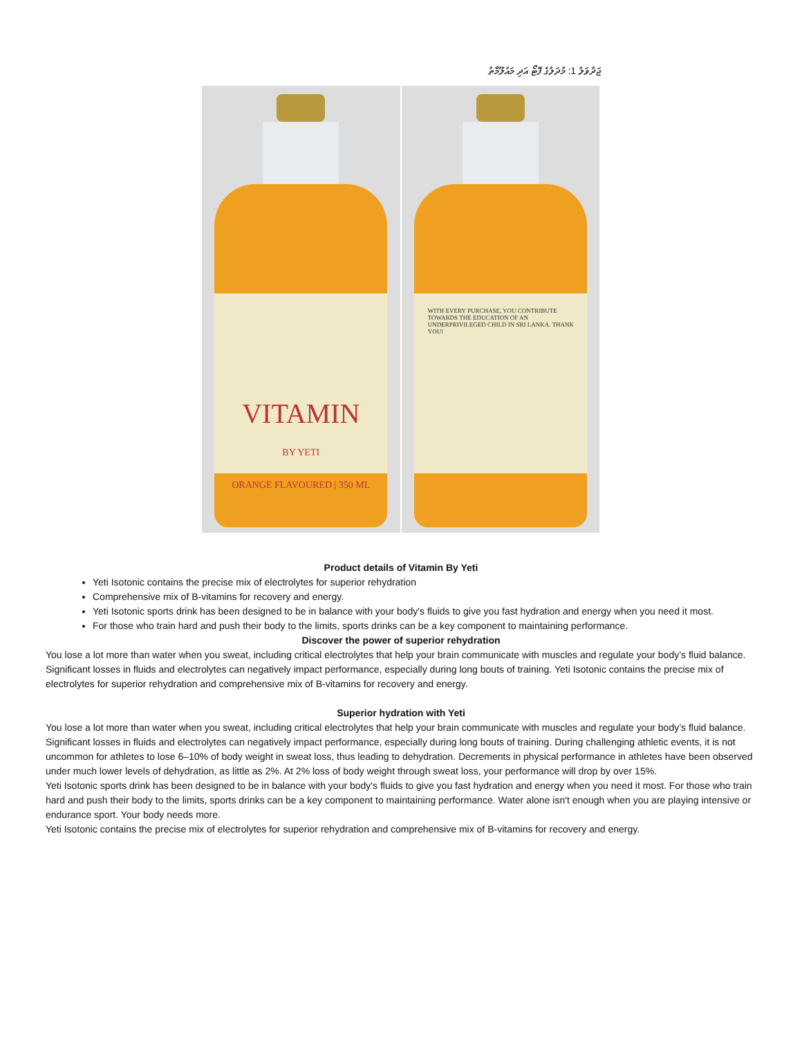ޖަދުވަލު 1: މުދަލުގެ ފޮޓޯ އަދި މައުލޫމާތު
VITAMIN
BY YETI
ORANGE FLAVOURED | 350 ML
WITH EVERY PURCHASE, YOU CONTRIBUTE TOWARDS THE EDUCATION OF AN UNDERPRIVILEGED CHILD IN SRI LANKA. THANK YOU!
Product details of Vitamin By Yeti
Yeti Isotonic contains the precise mix of electrolytes for superior rehydration
Comprehensive mix of B-vitamins for recovery and energy.
Yeti Isotonic sports drink has been designed to be in balance with your body's fluids to give you fast hydration and energy when you need it most.
For those who train hard and push their body to the limits, sports drinks can be a key component to maintaining performance.
Discover the power of superior rehydration
You lose a lot more than water when you sweat, including critical electrolytes that help your brain communicate with muscles and regulate your body’s fluid balance. Significant losses in fluids and electrolytes can negatively impact performance, especially during long bouts of training. Yeti Isotonic contains the precise mix of electrolytes for superior rehydration and comprehensive mix of B-vitamins for recovery and energy.
Superior hydration with Yeti
You lose a lot more than water when you sweat, including critical electrolytes that help your brain communicate with muscles and regulate your body’s fluid balance. Significant losses in fluids and electrolytes can negatively impact performance, especially during long bouts of training. During challenging athletic events, it is not uncommon for athletes to lose 6–10% of body weight in sweat loss, thus leading to dehydration. Decrements in physical performance in athletes have been observed under much lower levels of dehydration, as little as 2%. At 2% loss of body weight through sweat loss, your performance will drop by over 15%.
Yeti Isotonic sports drink has been designed to be in balance with your body's fluids to give you fast hydration and energy when you need it most. For those who train hard and push their body to the limits, sports drinks can be a key component to maintaining performance. Water alone isn't enough when you are playing intensive or endurance sport. Your body needs more.
Yeti Isotonic contains the precise mix of electrolytes for superior rehydration and comprehensive mix of B-vitamins for recovery and energy.